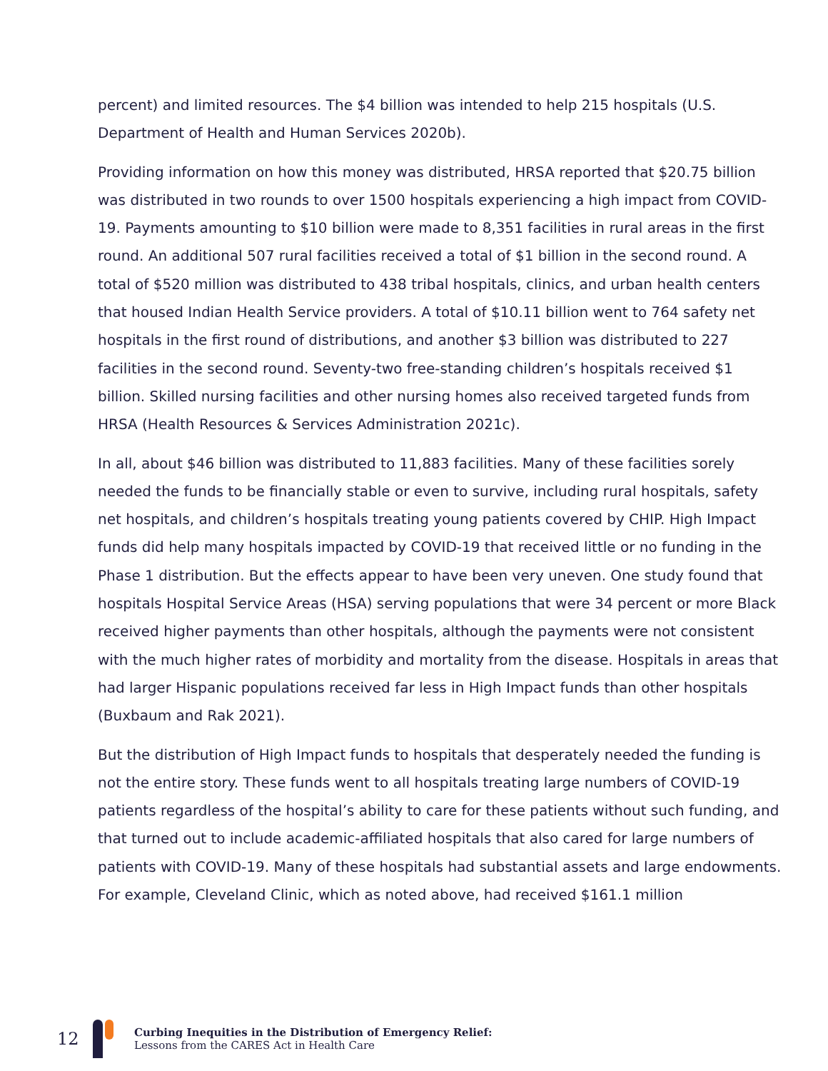percent) and limited resources. The $4 billion was intended to help 215 hospitals (U.S. Department of Health and Human Services 2020b).
Providing information on how this money was distributed, HRSA reported that $20.75 billion was distributed in two rounds to over 1500 hospitals experiencing a high impact from COVID-19. Payments amounting to $10 billion were made to 8,351 facilities in rural areas in the first round. An additional 507 rural facilities received a total of $1 billion in the second round. A total of $520 million was distributed to 438 tribal hospitals, clinics, and urban health centers that housed Indian Health Service providers. A total of $10.11 billion went to 764 safety net hospitals in the first round of distributions, and another $3 billion was distributed to 227 facilities in the second round. Seventy-two free-standing children’s hospitals received $1 billion. Skilled nursing facilities and other nursing homes also received targeted funds from HRSA (Health Resources & Services Administration 2021c).
In all, about $46 billion was distributed to 11,883 facilities. Many of these facilities sorely needed the funds to be financially stable or even to survive, including rural hospitals, safety net hospitals, and children’s hospitals treating young patients covered by CHIP. High Impact funds did help many hospitals impacted by COVID-19 that received little or no funding in the Phase 1 distribution. But the effects appear to have been very uneven. One study found that hospitals Hospital Service Areas (HSA) serving populations that were 34 percent or more Black received higher payments than other hospitals, although the payments were not consistent with the much higher rates of morbidity and mortality from the disease. Hospitals in areas that had larger Hispanic populations received far less in High Impact funds than other hospitals (Buxbaum and Rak 2021).
But the distribution of High Impact funds to hospitals that desperately needed the funding is not the entire story. These funds went to all hospitals treating large numbers of COVID-19 patients regardless of the hospital’s ability to care for these patients without such funding, and that turned out to include academic-affiliated hospitals that also cared for large numbers of patients with COVID-19. Many of these hospitals had substantial assets and large endowments. For example, Cleveland Clinic, which as noted above, had received $161.1 million
12
Curbing Inequities in the Distribution of Emergency Relief:
Lessons from the CARES Act in Health Care